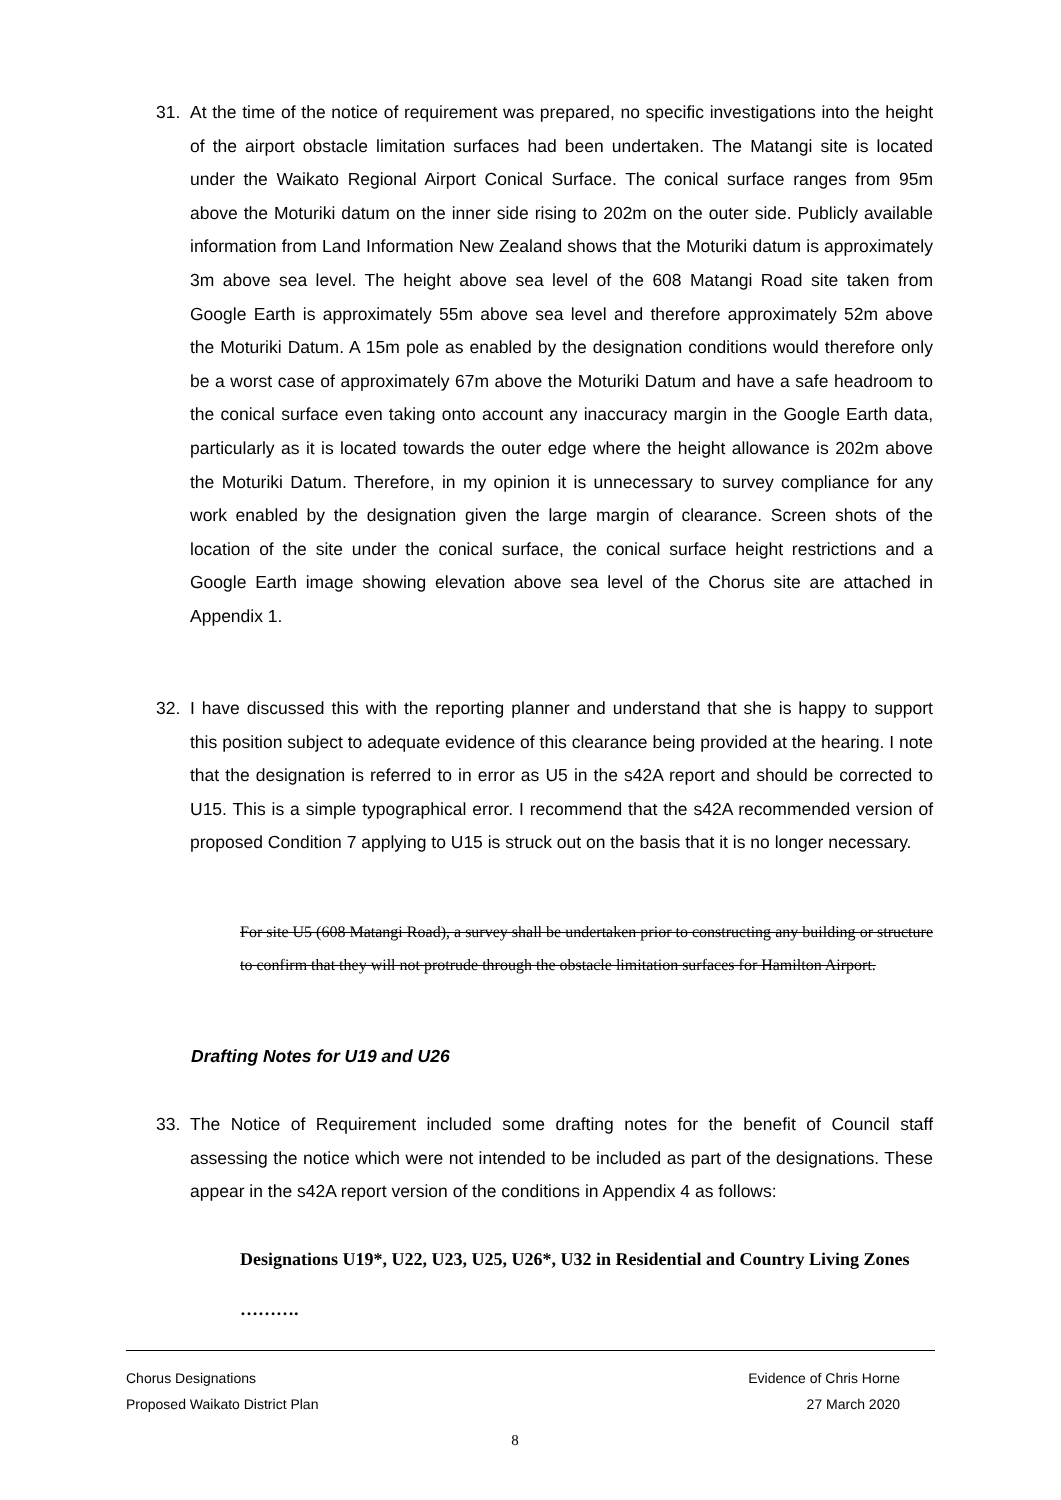31.
At the time of the notice of requirement was prepared, no specific investigations into the height of the airport obstacle limitation surfaces had been undertaken. The Matangi site is located under the Waikato Regional Airport Conical Surface. The conical surface ranges from 95m above the Moturiki datum on the inner side rising to 202m on the outer side. Publicly available information from Land Information New Zealand shows that the Moturiki datum is approximately 3m above sea level. The height above sea level of the 608 Matangi Road site taken from Google Earth is approximately 55m above sea level and therefore approximately 52m above the Moturiki Datum. A 15m pole as enabled by the designation conditions would therefore only be a worst case of approximately 67m above the Moturiki Datum and have a safe headroom to the conical surface even taking onto account any inaccuracy margin in the Google Earth data, particularly as it is located towards the outer edge where the height allowance is 202m above the Moturiki Datum. Therefore, in my opinion it is unnecessary to survey compliance for any work enabled by the designation given the large margin of clearance. Screen shots of the location of the site under the conical surface, the conical surface height restrictions and a Google Earth image showing elevation above sea level of the Chorus site are attached in Appendix 1.
32.
I have discussed this with the reporting planner and understand that she is happy to support this position subject to adequate evidence of this clearance being provided at the hearing. I note that the designation is referred to in error as U5 in the s42A report and should be corrected to U15. This is a simple typographical error. I recommend that the s42A recommended version of proposed Condition 7 applying to U15 is struck out on the basis that it is no longer necessary.
For site U5 (608 Matangi Road), a survey shall be undertaken prior to constructing any building or structure to confirm that they will not protrude through the obstacle limitation surfaces for Hamilton Airport.
Drafting Notes for U19 and U26
33.
The Notice of Requirement included some drafting notes for the benefit of Council staff assessing the notice which were not intended to be included as part of the designations. These appear in the s42A report version of the conditions in Appendix 4 as follows:
Designations U19*, U22, U23, U25, U26*, U32 in Residential and Country Living Zones
……….
Chorus Designations Evidence of Chris Horne
Proposed Waikato District Plan 27 March 2020
8